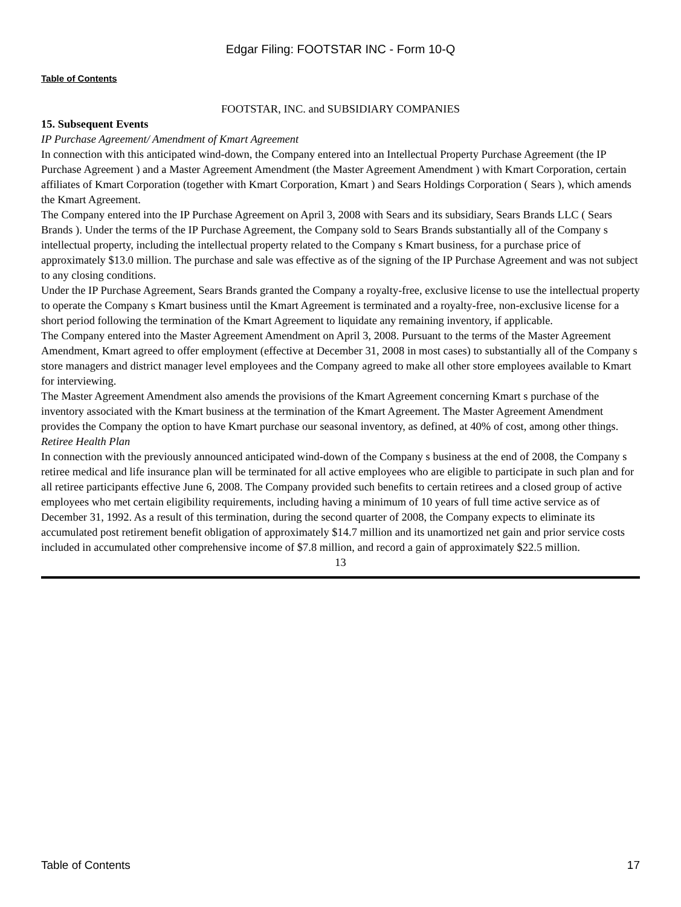Edgar Filing: FOOTSTAR INC - Form 10-Q
Table of Contents
FOOTSTAR, INC. and SUBSIDIARY COMPANIES
15. Subsequent Events
IP Purchase Agreement/ Amendment of Kmart Agreement
In connection with this anticipated wind-down, the Company entered into an Intellectual Property Purchase Agreement (the IP Purchase Agreement ) and a Master Agreement Amendment (the Master Agreement Amendment ) with Kmart Corporation, certain affiliates of Kmart Corporation (together with Kmart Corporation, Kmart ) and Sears Holdings Corporation ( Sears ), which amends the Kmart Agreement.
The Company entered into the IP Purchase Agreement on April 3, 2008 with Sears and its subsidiary, Sears Brands LLC ( Sears Brands ). Under the terms of the IP Purchase Agreement, the Company sold to Sears Brands substantially all of the Company s intellectual property, including the intellectual property related to the Company s Kmart business, for a purchase price of approximately $13.0 million. The purchase and sale was effective as of the signing of the IP Purchase Agreement and was not subject to any closing conditions.
Under the IP Purchase Agreement, Sears Brands granted the Company a royalty-free, exclusive license to use the intellectual property to operate the Company s Kmart business until the Kmart Agreement is terminated and a royalty-free, non-exclusive license for a short period following the termination of the Kmart Agreement to liquidate any remaining inventory, if applicable.
The Company entered into the Master Agreement Amendment on April 3, 2008. Pursuant to the terms of the Master Agreement Amendment, Kmart agreed to offer employment (effective at December 31, 2008 in most cases) to substantially all of the Company s store managers and district manager level employees and the Company agreed to make all other store employees available to Kmart for interviewing.
The Master Agreement Amendment also amends the provisions of the Kmart Agreement concerning Kmart s purchase of the inventory associated with the Kmart business at the termination of the Kmart Agreement. The Master Agreement Amendment provides the Company the option to have Kmart purchase our seasonal inventory, as defined, at 40% of cost, among other things.
Retiree Health Plan
In connection with the previously announced anticipated wind-down of the Company s business at the end of 2008, the Company s retiree medical and life insurance plan will be terminated for all active employees who are eligible to participate in such plan and for all retiree participants effective June 6, 2008. The Company provided such benefits to certain retirees and a closed group of active employees who met certain eligibility requirements, including having a minimum of 10 years of full time active service as of December 31, 1992. As a result of this termination, during the second quarter of 2008, the Company expects to eliminate its accumulated post retirement benefit obligation of approximately $14.7 million and its unamortized net gain and prior service costs included in accumulated other comprehensive income of $7.8 million, and record a gain of approximately $22.5 million.
13
Table of Contents 17